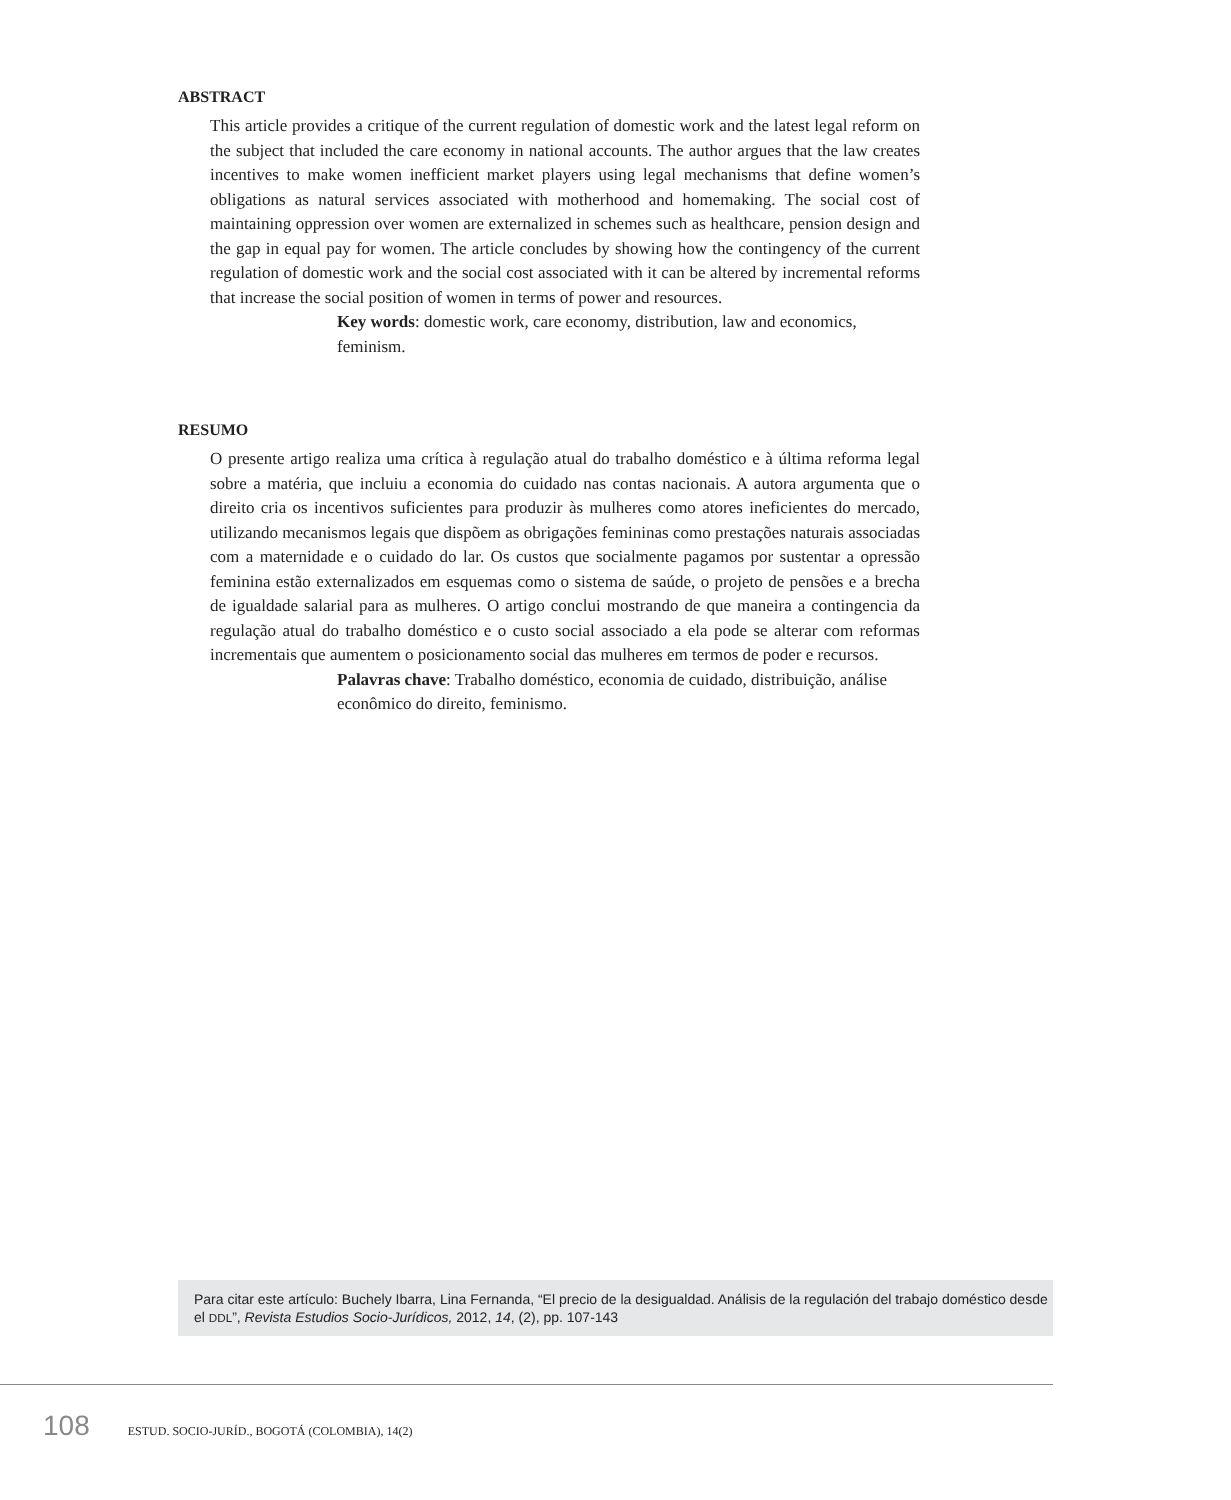ABSTRACT
This article provides a critique of the current regulation of domestic work and the latest legal reform on the subject that included the care economy in national accounts. The author argues that the law creates incentives to make women inefficient market players using legal mechanisms that define women’s obligations as natural services associated with motherhood and homemaking. The social cost of maintaining oppression over women are externalized in schemes such as healthcare, pension design and the gap in equal pay for women. The article concludes by showing how the contingency of the current regulation of domestic work and the social cost associated with it can be altered by incremental reforms that increase the social position of women in terms of power and resources.
Key words: domestic work, care economy, distribution, law and economics, feminism.
RESUMO
O presente artigo realiza uma crítica à regulação atual do trabalho doméstico e à última reforma legal sobre a matéria, que incluiu a economia do cuidado nas contas nacionais. A autora argumenta que o direito cria os incentivos suficientes para produzir às mulheres como atores ineficientes do mercado, utilizando mecanismos legais que dispõem as obrigações femininas como prestações naturais associadas com a maternidade e o cuidado do lar. Os custos que socialmente pagamos por sustentar a opressão feminina estão externalizados em esquemas como o sistema de saúde, o projeto de pensões e a brecha de igualdade salarial para as mulheres. O artigo conclui mostrando de que maneira a contingencia da regulação atual do trabalho doméstico e o custo social associado a ela pode se alterar com reformas incrementais que aumentem o posicionamento social das mulheres em termos de poder e recursos.
Palavras chave: Trabalho doméstico, economia de cuidado, distribuição, análise econômico do direito, feminismo.
Para citar este artículo: Buchely Ibarra, Lina Fernanda, “El precio de la desigualdad. Análisis de la regulación del trabajo doméstico desde el DDL”, Revista Estudios Socio-Jurídicos, 2012, 14, (2), pp. 107-143
108 ESTUD. SOCIO-JURÍD., BOGOTÁ (COLOMBIA), 14(2)